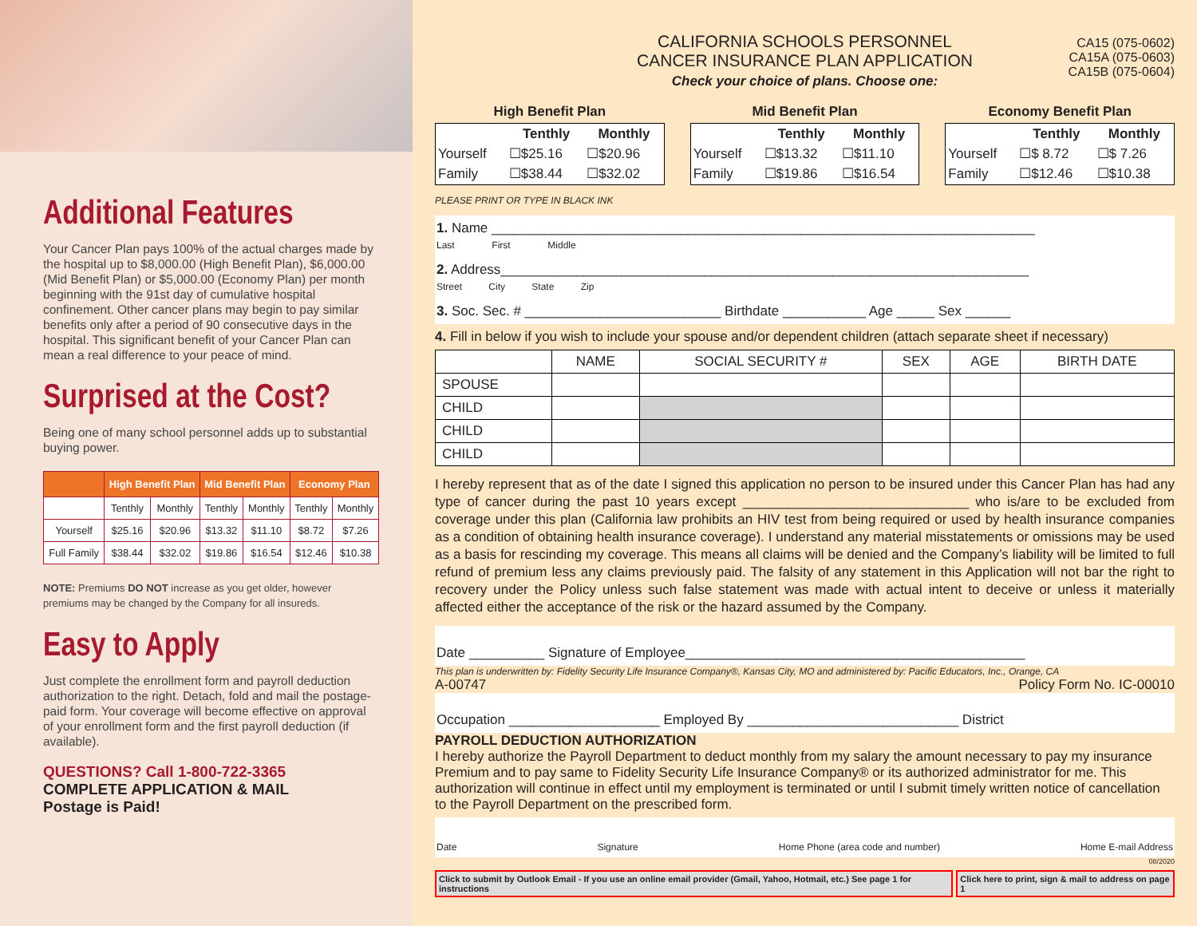Additional Features
Your Cancer Plan pays 100% of the actual charges made by the hospital up to $8,000.00 (High Benefit Plan), $6,000.00 (Mid Benefit Plan) or $5,000.00 (Economy Plan) per month beginning with the 91st day of cumulative hospital confinement. Other cancer plans may begin to pay similar benefits only after a period of 90 consecutive days in the hospital. This significant benefit of your Cancer Plan can mean a real difference to your peace of mind.
Surprised at the Cost?
Being one of many school personnel adds up to substantial buying power.
| | High Benefit Plan | | Mid Benefit Plan | | Economy Plan | |
| --- | --- | --- | --- | --- | --- | --- |
| | Tenthly | Monthly | Tenthly | Monthly | Tenthly | Monthly |
| Yourself | $25.16 | $20.96 | $13.32 | $11.10 | $8.72 | $7.26 |
| Full Family | $38.44 | $32.02 | $19.86 | $16.54 | $12.46 | $10.38 |
NOTE: Premiums DO NOT increase as you get older, however premiums may be changed by the Company for all insureds.
Easy to Apply
Just complete the enrollment form and payroll deduction authorization to the right. Detach, fold and mail the postage-paid form. Your coverage will become effective on approval of your enrollment form and the first payroll deduction (if available).
QUESTIONS? Call 1-800-722-3365
COMPLETE APPLICATION & MAIL
Postage is Paid!
CALIFORNIA SCHOOLS PERSONNEL
CANCER INSURANCE PLAN APPLICATION
Check your choice of plans. Choose one:
CA15 (075-0602)
CA15A (075-0603)
CA15B (075-0604)
High Benefit Plan
| | Tenthly | Monthly |
| Yourself | ☐$25.16 | ☐$20.96 |
| Family | ☐$38.44 | ☐$32.02 |
Mid Benefit Plan
| | Tenthly | Monthly |
| Yourself | ☐$13.32 | ☐$11.10 |
| Family | ☐$19.86 | ☐$16.54 |
Economy Benefit Plan
| | Tenthly | Monthly |
| Yourself | ☐$ 8.72 | ☐$ 7.26 |
| Family | ☐$12.46 | ☐$10.38 |
PLEASE PRINT OR TYPE IN BLACK INK
1. Name ________________________________________________________________________
Last First Middle
2. Address______________________________________________________________________
Street City State Zip
3. Soc. Sec. # __________________________ Birthdate ___________ Age _____ Sex ______
4. Fill in below if you wish to include your spouse and/or dependent children (attach separate sheet if necessary)
| | NAME | SOCIAL SECURITY # | SEX | AGE | BIRTH DATE |
| --- | --- | --- | --- | --- | --- |
| SPOUSE | | | | | |
| CHILD | | | | | |
| CHILD | | | | | |
| CHILD | | | | | |
I hereby represent that as of the date I signed this application no person to be insured under this Cancer Plan has had any type of cancer during the past 10 years except ______________________________ who is/are to be excluded from coverage under this plan (California law prohibits an HIV test from being required or used by health insurance companies as a condition of obtaining health insurance coverage). I understand any material misstatements or omissions may be used as a basis for rescinding my coverage. This means all claims will be denied and the Company’s liability will be limited to full refund of premium less any claims previously paid. The falsity of any statement in this Application will not bar the right to recovery under the Policy unless such false statement was made with actual intent to deceive or unless it materially affected either the acceptance of the risk or the hazard assumed by the Company.
Date __________ Signature of Employee_____________________________________________
This plan is underwritten by: Fidelity Security Life Insurance Company®, Kansas City, MO and administered by: Pacific Educators, Inc., Orange, CA
A-00747 Policy Form No. IC-00010
Occupation ____________________ Employed By ____________________________ District
PAYROLL DEDUCTION AUTHORIZATION
I hereby authorize the Payroll Department to deduct monthly from my salary the amount necessary to pay my insurance Premium and to pay same to Fidelity Security Life Insurance Company® or its authorized administrator for me. This authorization will continue in effect until my employment is terminated or until I submit timely written notice of cancellation to the Payroll Department on the prescribed form.
Date Signature Home Phone (area code and number) Home E-mail Address
08/2020
Click to submit by Outlook Email - If you use an online email provider (Gmail, Yahoo, Hotmail, etc.) See page 1 for instructions
Click here to print, sign & mail to address on page 1